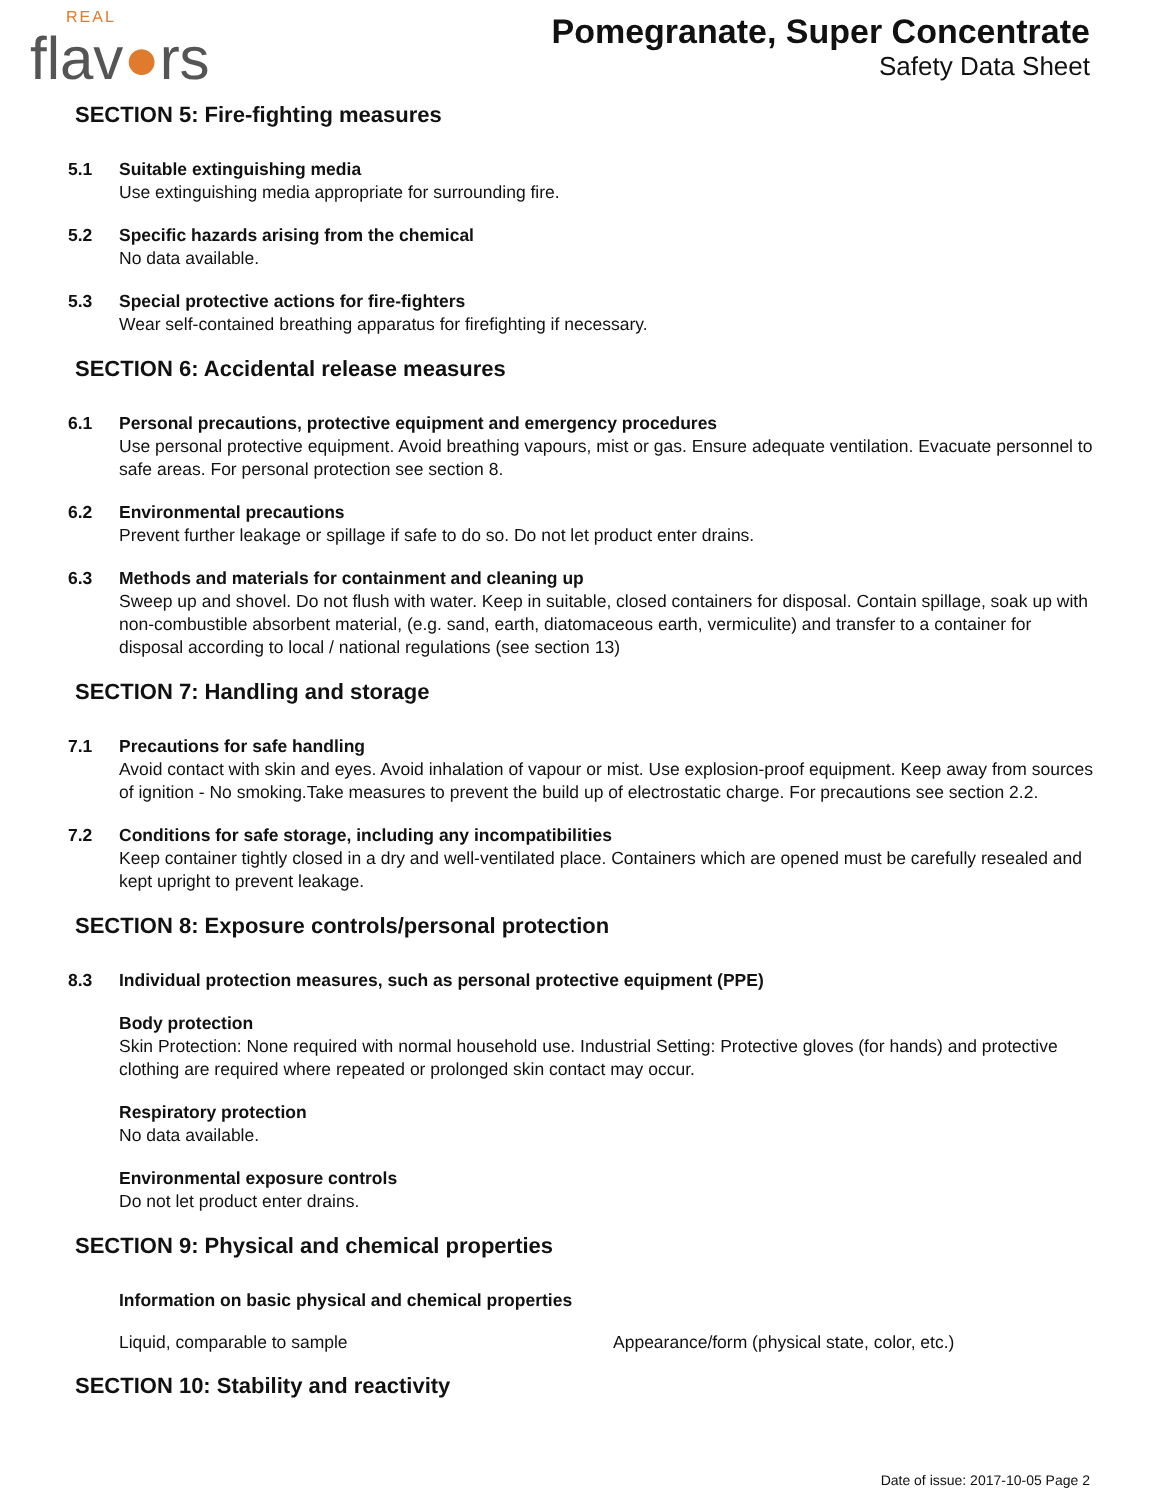REAL
flav●rs
Pomegranate, Super Concentrate
Safety Data Sheet
SECTION 5: Fire-fighting measures
5.1 Suitable extinguishing media
Use extinguishing media appropriate for surrounding fire.
5.2 Specific hazards arising from the chemical
No data available.
5.3 Special protective actions for fire-fighters
Wear self-contained breathing apparatus for firefighting if necessary.
SECTION 6: Accidental release measures
6.1 Personal precautions, protective equipment and emergency procedures
Use personal protective equipment. Avoid breathing vapours, mist or gas. Ensure adequate ventilation. Evacuate personnel to safe areas. For personal protection see section 8.
6.2 Environmental precautions
Prevent further leakage or spillage if safe to do so. Do not let product enter drains.
6.3 Methods and materials for containment and cleaning up
Sweep up and shovel. Do not flush with water. Keep in suitable, closed containers for disposal. Contain spillage, soak up with non-combustible absorbent material, (e.g. sand, earth, diatomaceous earth, vermiculite) and transfer to a container for disposal according to local / national regulations (see section 13)
SECTION 7: Handling and storage
7.1 Precautions for safe handling
Avoid contact with skin and eyes. Avoid inhalation of vapour or mist. Use explosion-proof equipment. Keep away from sources of ignition - No smoking.Take measures to prevent the build up of electrostatic charge. For precautions see section 2.2.
7.2 Conditions for safe storage, including any incompatibilities
Keep container tightly closed in a dry and well-ventilated place. Containers which are opened must be carefully resealed and kept upright to prevent leakage.
SECTION 8: Exposure controls/personal protection
8.3 Individual protection measures, such as personal protective equipment (PPE)
Body protection
Skin Protection: None required with normal household use. Industrial Setting: Protective gloves (for hands) and protective clothing are required where repeated or prolonged skin contact may occur.
Respiratory protection
No data available.
Environmental exposure controls
Do not let product enter drains.
SECTION 9: Physical and chemical properties
Information on basic physical and chemical properties
Liquid, comparable to sample Appearance/form (physical state, color, etc.)
SECTION 10: Stability and reactivity
Date of issue: 2017-10-05 Page 2